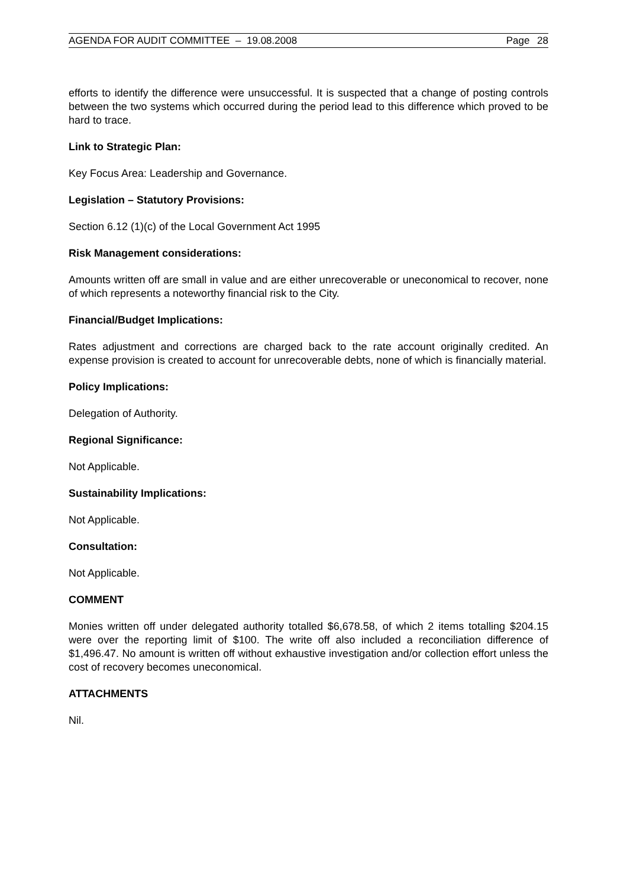AGENDA FOR AUDIT COMMITTEE – 19.08.2008 Page 28
efforts to identify the difference were unsuccessful. It is suspected that a change of posting controls between the two systems which occurred during the period lead to this difference which proved to be hard to trace.
Link to Strategic Plan:
Key Focus Area: Leadership and Governance.
Legislation – Statutory Provisions:
Section 6.12 (1)(c) of the Local Government Act 1995
Risk Management considerations:
Amounts written off are small in value and are either unrecoverable or uneconomical to recover, none of which represents a noteworthy financial risk to the City.
Financial/Budget Implications:
Rates adjustment and corrections are charged back to the rate account originally credited. An expense provision is created to account for unrecoverable debts, none of which is financially material.
Policy Implications:
Delegation of Authority.
Regional Significance:
Not Applicable.
Sustainability Implications:
Not Applicable.
Consultation:
Not Applicable.
COMMENT
Monies written off under delegated authority totalled $6,678.58, of which 2 items totalling $204.15 were over the reporting limit of $100. The write off also included a reconciliation difference of $1,496.47. No amount is written off without exhaustive investigation and/or collection effort unless the cost of recovery becomes uneconomical.
ATTACHMENTS
Nil.